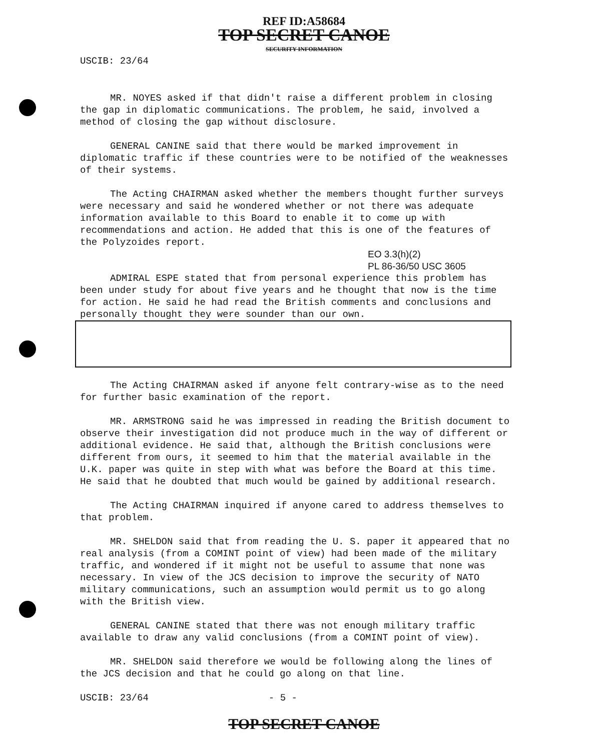REF ID:A58684
TOP SECRET CANOE
SECURITY INFORMATION
USCIB: 23/64
MR. NOYES asked if that didn't raise a different problem in closing the gap in diplomatic communications. The problem, he said, involved a method of closing the gap without disclosure.
GENERAL CANINE said that there would be marked improvement in diplomatic traffic if these countries were to be notified of the weaknesses of their systems.
The Acting CHAIRMAN asked whether the members thought further surveys were necessary and said he wondered whether or not there was adequate information available to this Board to enable it to come up with recommendations and action. He added that this is one of the features of the Polyzoides report.
EO 3.3(h)(2)
PL 86-36/50 USC 3605
ADMIRAL ESPE stated that from personal experience this problem has been under study for about five years and he thought that now is the time for action. He said he had read the British comments and conclusions and personally thought they were sounder than our own.
The Acting CHAIRMAN asked if anyone felt contrary-wise as to the need for further basic examination of the report.
MR. ARMSTRONG said he was impressed in reading the British document to observe their investigation did not produce much in the way of different or additional evidence. He said that, although the British conclusions were different from ours, it seemed to him that the material available in the U.K. paper was quite in step with what was before the Board at this time. He said that he doubted that much would be gained by additional research.
The Acting CHAIRMAN inquired if anyone cared to address themselves to that problem.
MR. SHELDON said that from reading the U. S. paper it appeared that no real analysis (from a COMINT point of view) had been made of the military traffic, and wondered if it might not be useful to assume that none was necessary. In view of the JCS decision to improve the security of NATO military communications, such an assumption would permit us to go along with the British view.
GENERAL CANINE stated that there was not enough military traffic available to draw any valid conclusions (from a COMINT point of view).
MR. SHELDON said therefore we would be following along the lines of the JCS decision and that he could go along on that line.
USCIB: 23/64 - 5 -
TOP SECRET CANOE